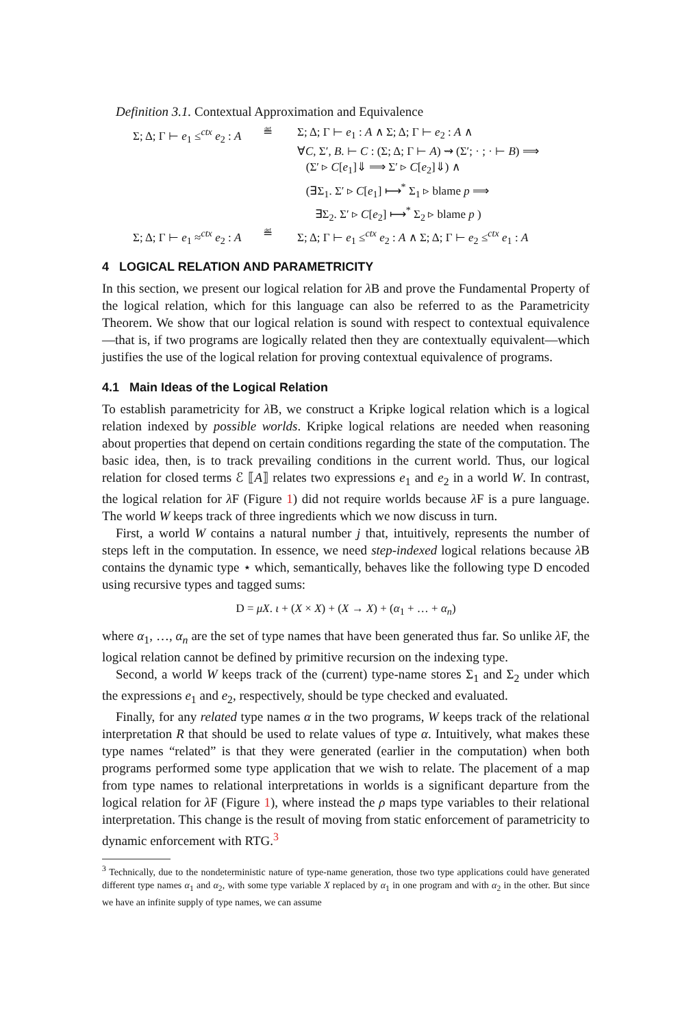Definition 3.1. Contextual Approximation and Equivalence
Σ; Δ; Γ ⊢ e<sub>1</sub> ≤<sup>ctx</sup> e<sub>2</sub> : A
≝
Σ; Δ; Γ ⊢ e<sub>1</sub> : A ∧ Σ; Δ; Γ ⊢ e<sub>2</sub> : A ∧
∀C, Σ′, B. ⊢ C : (Σ; Δ; Γ ⊢ A) ⇝ (Σ′; · ; · ⊢ B) ⟹
(Σ′ ▹ C[e<sub>1</sub>]⇓ ⟹ Σ′ ▹ C[e<sub>2</sub>]⇓) ∧
(∃Σ<sub>1</sub>. Σ′ ▹ C[e<sub>1</sub>] ⟼<sup>*</sup> Σ<sub>1</sub> ▹ blame p ⟹
∃Σ<sub>2</sub>. Σ′ ▹ C[e<sub>2</sub>] ⟼<sup>*</sup> Σ<sub>2</sub> ▹ blame p )
Σ; Δ; Γ ⊢ e<sub>1</sub> ≈<sup>ctx</sup> e<sub>2</sub> : A
≝
Σ; Δ; Γ ⊢ e<sub>1</sub> ≤<sup>ctx</sup> e<sub>2</sub> : A ∧ Σ; Δ; Γ ⊢ e<sub>2</sub> ≤<sup>ctx</sup> e<sub>1</sub> : A
4 LOGICAL RELATION AND PARAMETRICITY
In this section, we present our logical relation for λ B and prove the Fundamental Property of the logical relation, which for this language can also be referred to as the Parametricity Theorem. We show that our logical relation is sound with respect to contextual equivalence—that is, if two programs are logically related then they are contextually equivalent—which justifies the use of the logical relation for proving contextual equivalence of programs.
4.1 Main Ideas of the Logical Relation
To establish parametricity for λ B, we construct a Kripke logical relation which is a logical relation indexed by possible worlds. Kripke logical relations are needed when reasoning about properties that depend on certain conditions regarding the state of the computation. The basic idea, then, is to track prevailing conditions in the current world. Thus, our logical relation for closed terms ℰ ⟦A⟧ relates two expressions e<sub>1</sub> and e<sub>2</sub> in a world W. In contrast, the logical relation for λ F (Figure 1) did not require worlds because λ F is a pure language. The world W keeps track of three ingredients which we now discuss in turn.
First, a world W contains a natural number j that, intuitively, represents the number of steps left in the computation. In essence, we need step-indexed logical relations because λ B contains the dynamic type ⋆ which, semantically, behaves like the following type D encoded using recursive types and tagged sums:
D = μX. ι + (X × X) + (X → X) + (α<sub>1</sub> + … + α<sub>n</sub>)
where α<sub>1</sub>, …, α<sub>n</sub> are the set of type names that have been generated thus far. So unlike λ F, the logical relation cannot be defined by primitive recursion on the indexing type.
Second, a world W keeps track of the (current) type-name stores Σ<sub>1</sub> and Σ<sub>2</sub> under which the expressions e<sub>1</sub> and e<sub>2</sub>, respectively, should be type checked and evaluated.
Finally, for any related type names α in the two programs, W keeps track of the relational interpretation R that should be used to relate values of type α. Intuitively, what makes these type names “related” is that they were generated (earlier in the computation) when both programs performed some type application that we wish to relate. The placement of a map from type names to relational interpretations in worlds is a significant departure from the logical relation for λ F (Figure 1), where instead the ρ maps type variables to their relational interpretation. This change is the result of moving from static enforcement of parametricity to dynamic enforcement with RTG.<sup>3</sup>
<sup>3</sup> Technically, due to the nondeterministic nature of type-name generation, those two type applications could have generated different type names α<sub>1</sub> and α<sub>2</sub>, with some type variable X replaced by α<sub>1</sub> in one program and with α<sub>2</sub> in the other. But since we have an infinite supply of type names, we can assume